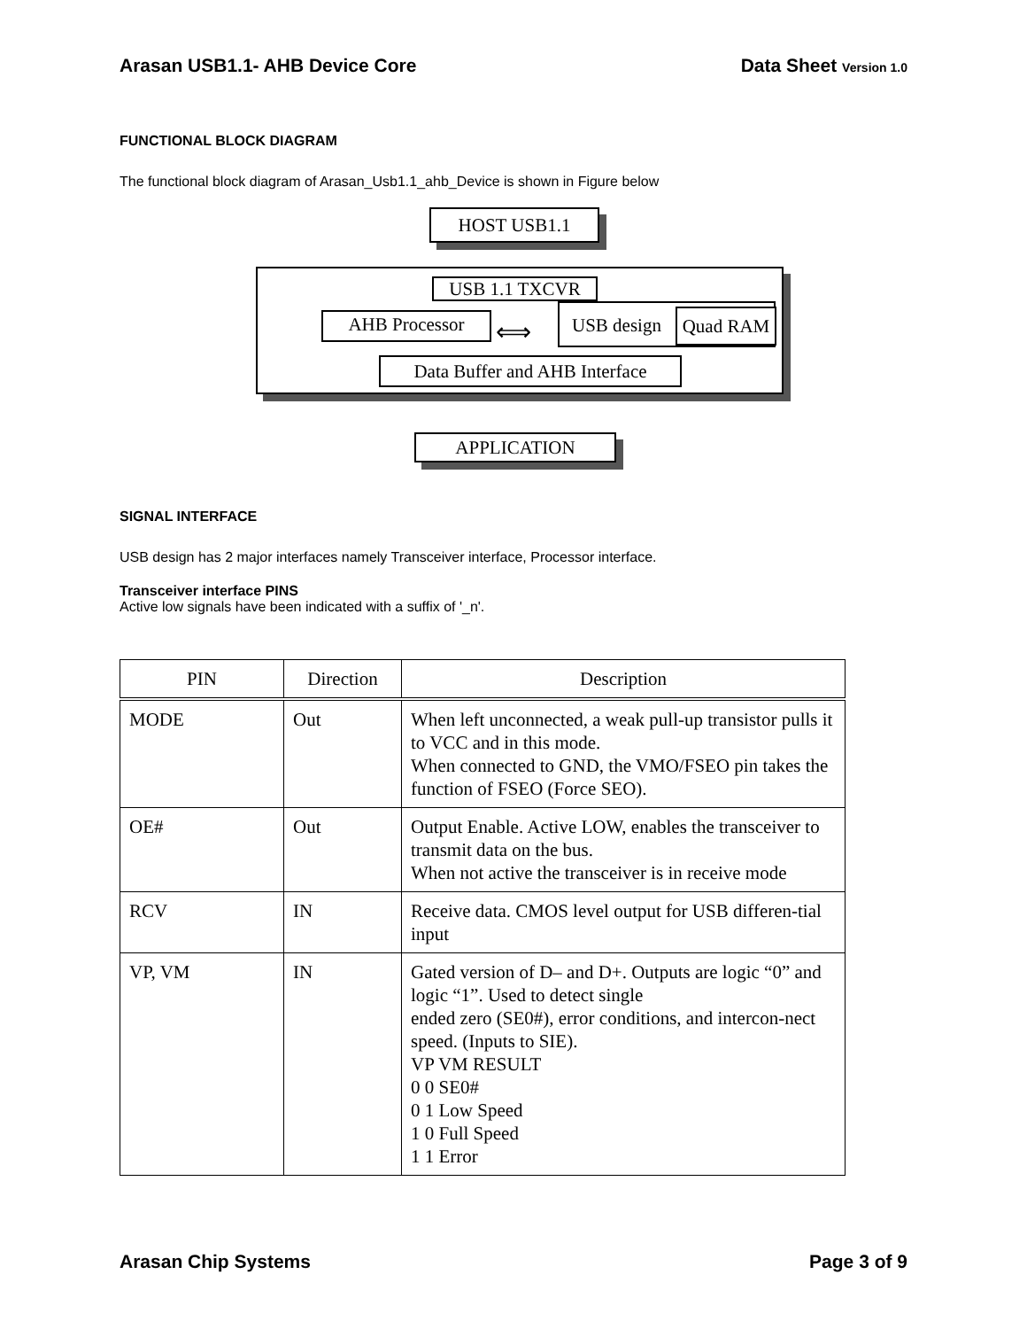Arasan USB1.1- AHB Device Core Data Sheet Version 1.0
FUNCTIONAL BLOCK DIAGRAM
The functional block diagram of Arasan_Usb1.1_ahb_Device is shown in Figure below
HOST USB1.1
USB 1.1 TXCVR
AHB Processor ⟺
USB design Quad RAM
Data Buffer and AHB Interface
APPLICATION
SIGNAL INTERFACE
USB design has 2 major interfaces namely Transceiver interface, Processor interface.
Transceiver interface PINS
Active low signals have been indicated with a suffix of '_n'.
| PIN | Direction | Description |
| --- | --- | --- |
| MODE | Out | When left unconnected, a weak pull-up transistor pulls it to VCC and in this mode. When connected to GND, the VMO/FSEO pin takes the function of FSEO (Force SEO). |
| OE# | Out | Output Enable. Active LOW, enables the transceiver to transmit data on the bus. When not active the transceiver is in receive mode |
| RCV | IN | Receive data. CMOS level output for USB differen-tial input |
| VP, VM | IN | Gated version of D– and D+. Outputs are logic “0” and logic “1”. Used to detect single ended zero (SE0#), error conditions, and intercon-nect speed. (Inputs to SIE). VP VM RESULT 0 0 SE0# 0 1 Low Speed 1 0 Full Speed 1 1 Error |
Arasan Chip Systems Page 3 of 9